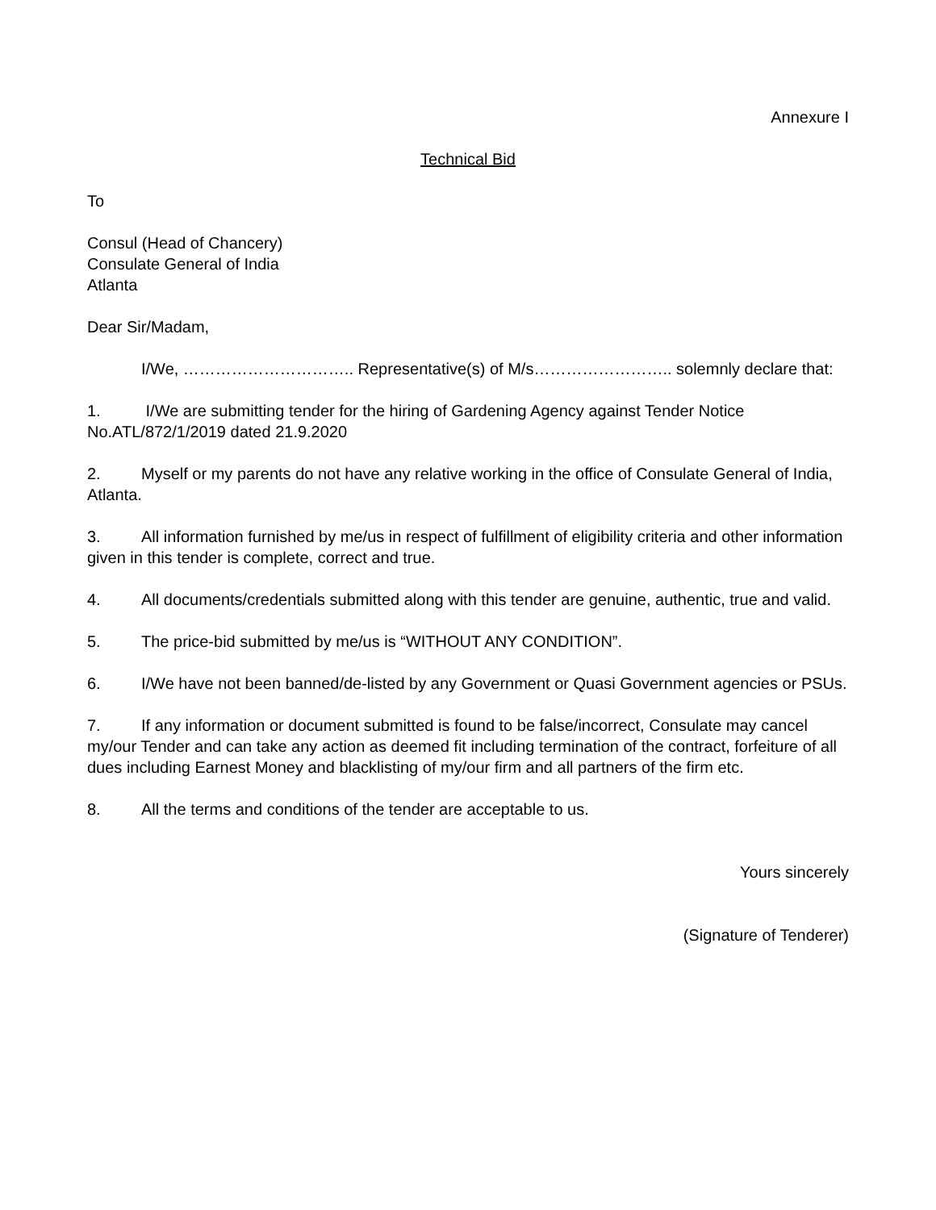Annexure I
Technical Bid
To
Consul (Head of Chancery)
Consulate General of India
Atlanta
Dear Sir/Madam,
I/We, ………………………….. Representative(s) of M/s…………………….. solemnly declare that:
1. I/We are submitting tender for the hiring of Gardening Agency against Tender Notice No.ATL/872/1/2019 dated 21.9.2020
2. Myself or my parents do not have any relative working in the office of Consulate General of India, Atlanta.
3. All information furnished by me/us in respect of fulfillment of eligibility criteria and other information given in this tender is complete, correct and true.
4. All documents/credentials submitted along with this tender are genuine, authentic, true and valid.
5. The price-bid submitted by me/us is “WITHOUT ANY CONDITION”.
6. I/We have not been banned/de-listed by any Government or Quasi Government agencies or PSUs.
7. If any information or document submitted is found to be false/incorrect, Consulate may cancel my/our Tender and can take any action as deemed fit including termination of the contract, forfeiture of all dues including Earnest Money and blacklisting of my/our firm and all partners of the firm etc.
8. All the terms and conditions of the tender are acceptable to us.
Yours sincerely
(Signature of Tenderer)